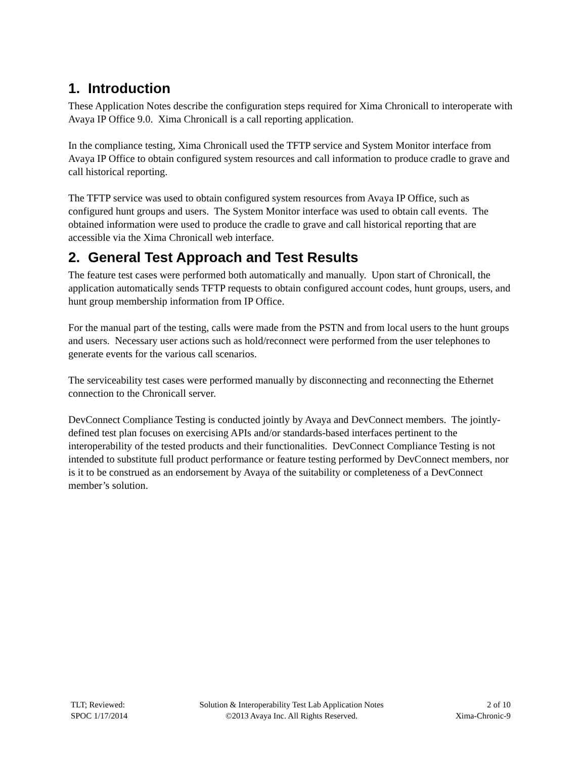1. Introduction
These Application Notes describe the configuration steps required for Xima Chronicall to interoperate with Avaya IP Office 9.0. Xima Chronicall is a call reporting application.
In the compliance testing, Xima Chronicall used the TFTP service and System Monitor interface from Avaya IP Office to obtain configured system resources and call information to produce cradle to grave and call historical reporting.
The TFTP service was used to obtain configured system resources from Avaya IP Office, such as configured hunt groups and users. The System Monitor interface was used to obtain call events. The obtained information were used to produce the cradle to grave and call historical reporting that are accessible via the Xima Chronicall web interface.
2. General Test Approach and Test Results
The feature test cases were performed both automatically and manually. Upon start of Chronicall, the application automatically sends TFTP requests to obtain configured account codes, hunt groups, users, and hunt group membership information from IP Office.
For the manual part of the testing, calls were made from the PSTN and from local users to the hunt groups and users. Necessary user actions such as hold/reconnect were performed from the user telephones to generate events for the various call scenarios.
The serviceability test cases were performed manually by disconnecting and reconnecting the Ethernet connection to the Chronicall server.
DevConnect Compliance Testing is conducted jointly by Avaya and DevConnect members. The jointly-defined test plan focuses on exercising APIs and/or standards-based interfaces pertinent to the interoperability of the tested products and their functionalities. DevConnect Compliance Testing is not intended to substitute full product performance or feature testing performed by DevConnect members, nor is it to be construed as an endorsement by Avaya of the suitability or completeness of a DevConnect member’s solution.
TLT; Reviewed:
SPOC 1/17/2014
Solution & Interoperability Test Lab Application Notes
©2013 Avaya Inc. All Rights Reserved.
2 of 10
Xima-Chronic-9